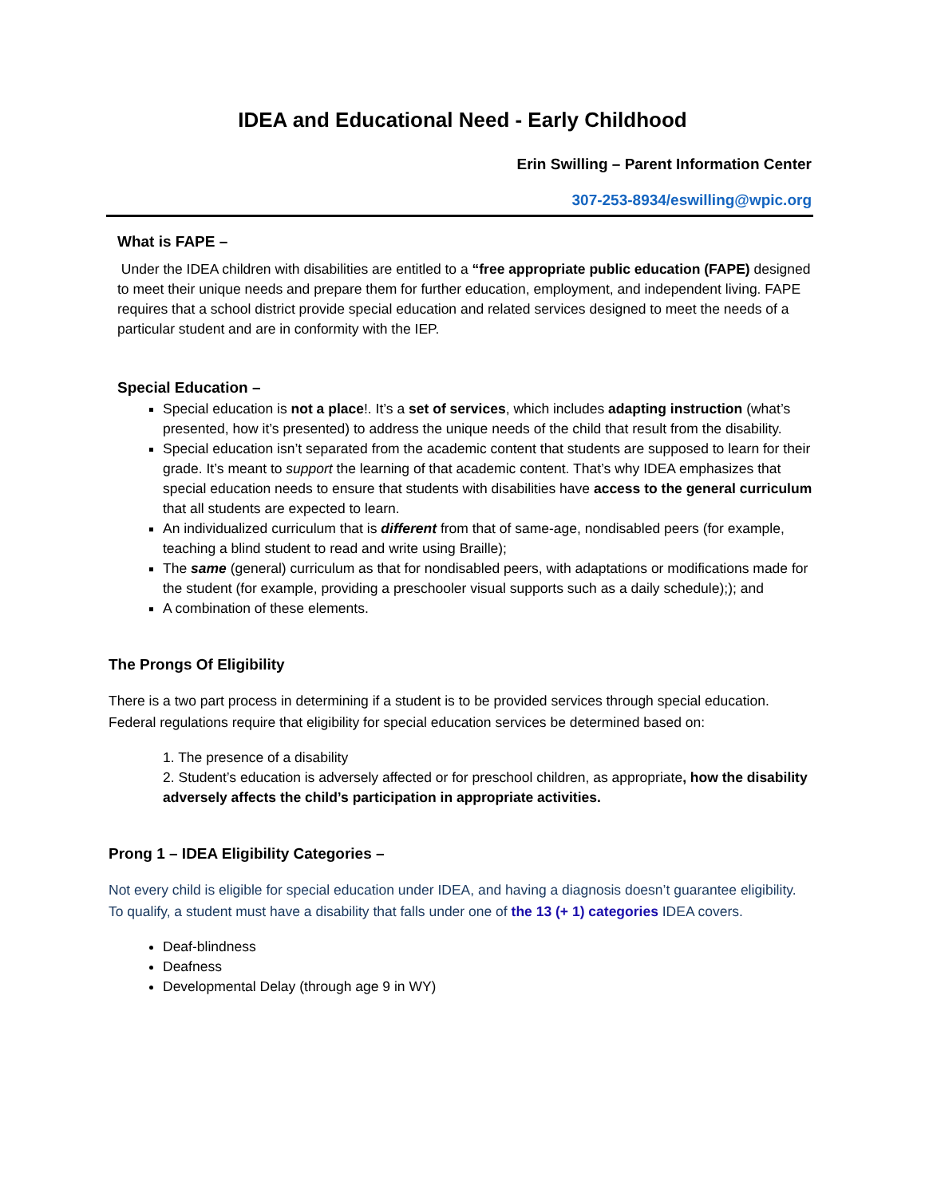IDEA and Educational Need - Early Childhood
Erin Swilling – Parent Information Center
307-253-8934/eswilling@wpic.org
What is FAPE –
Under the IDEA children with disabilities are entitled to a “free appropriate public education (FAPE) designed to meet their unique needs and prepare them for further education, employment, and independent living. FAPE requires that a school district provide special education and related services designed to meet the needs of a particular student and are in conformity with the IEP.
Special Education –
Special education is not a place!. It’s a set of services, which includes adapting instruction (what’s presented, how it’s presented) to address the unique needs of the child that result from the disability.
Special education isn’t separated from the academic content that students are supposed to learn for their grade. It’s meant to support the learning of that academic content. That’s why IDEA emphasizes that special education needs to ensure that students with disabilities have access to the general curriculum that all students are expected to learn.
An individualized curriculum that is different from that of same-age, nondisabled peers (for example, teaching a blind student to read and write using Braille);
The same (general) curriculum as that for nondisabled peers, with adaptations or modifications made for the student (for example, providing a preschooler visual supports such as a daily schedule);); and
A combination of these elements.
The Prongs Of Eligibility
There is a two part process in determining if a student is to be provided services through special education. Federal regulations require that eligibility for special education services be determined based on:
1. The presence of a disability
2. Student’s education is adversely affected or for preschool children, as appropriate, how the disability adversely affects the child’s participation in appropriate activities.
Prong 1 – IDEA Eligibility Categories –
Not every child is eligible for special education under IDEA, and having a diagnosis doesn’t guarantee eligibility. To qualify, a student must have a disability that falls under one of the 13 (+ 1) categories IDEA covers.
Deaf-blindness
Deafness
Developmental Delay (through age 9 in WY)